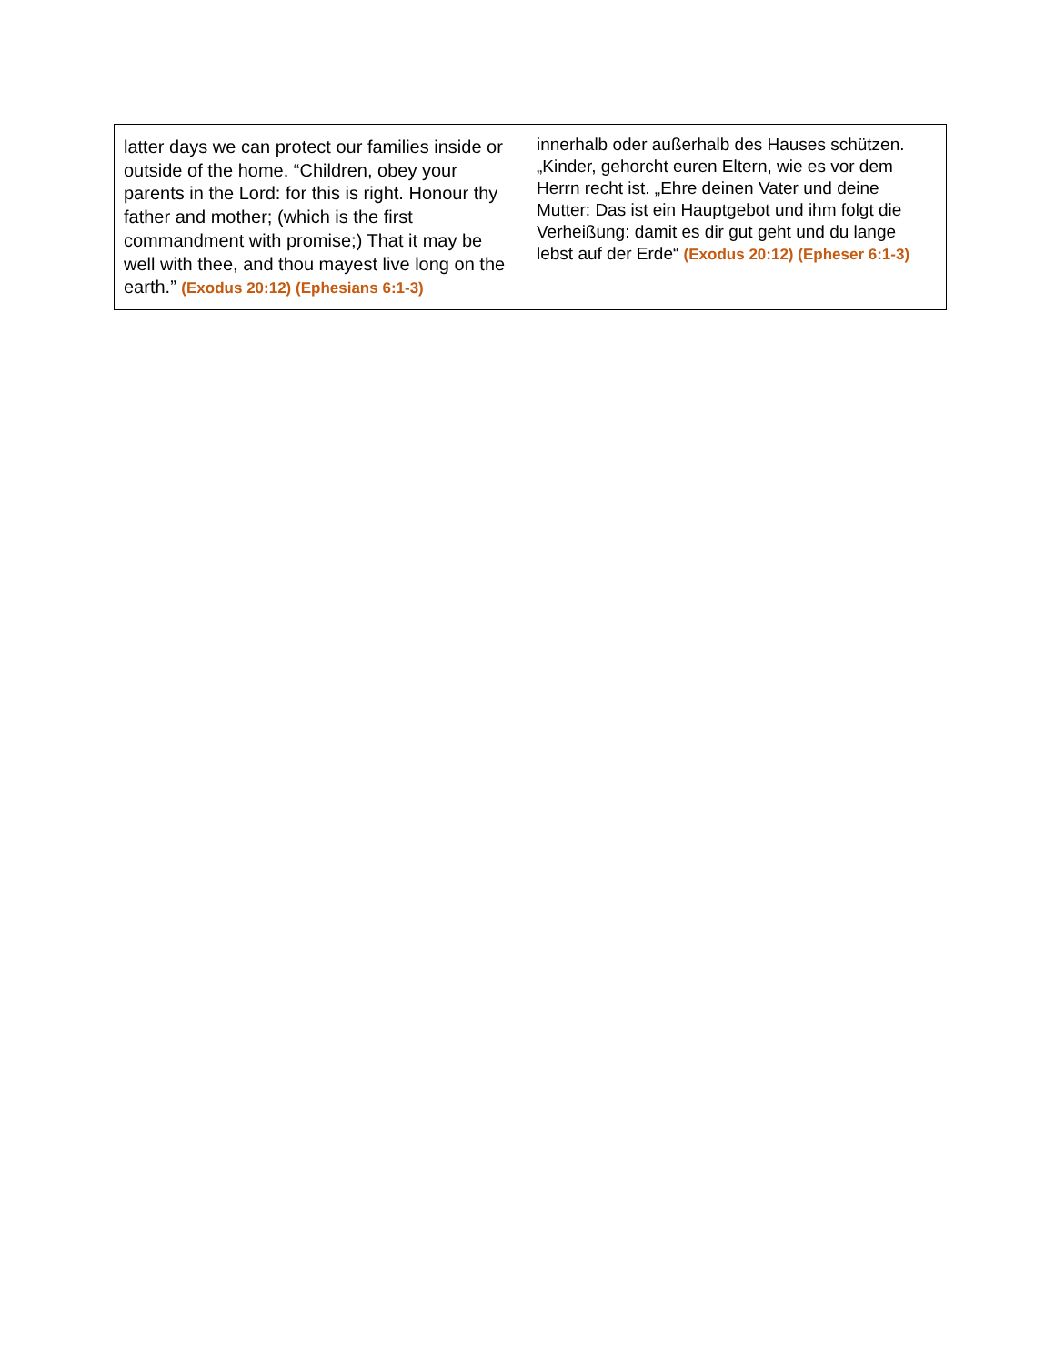| latter days we can protect our families inside or outside of the home. “Children, obey your parents in the Lord: for this is right. Honour thy father and mother; (which is the first commandment with promise;) That it may be well with thee, and thou mayest live long on the earth.” (Exodus 20:12) (Ephesians 6:1-3) | innerhalb oder außerhalb des Hauses schützen. „Kinder, gehorcht euren Eltern, wie es vor dem Herrn recht ist. „Ehre deinen Vater und deine Mutter: Das ist ein Hauptgebot und ihm folgt die Verheißung: damit es dir gut geht und du lange lebst auf der Erde“ (Exodus 20:12) (Epheser 6:1-3) |